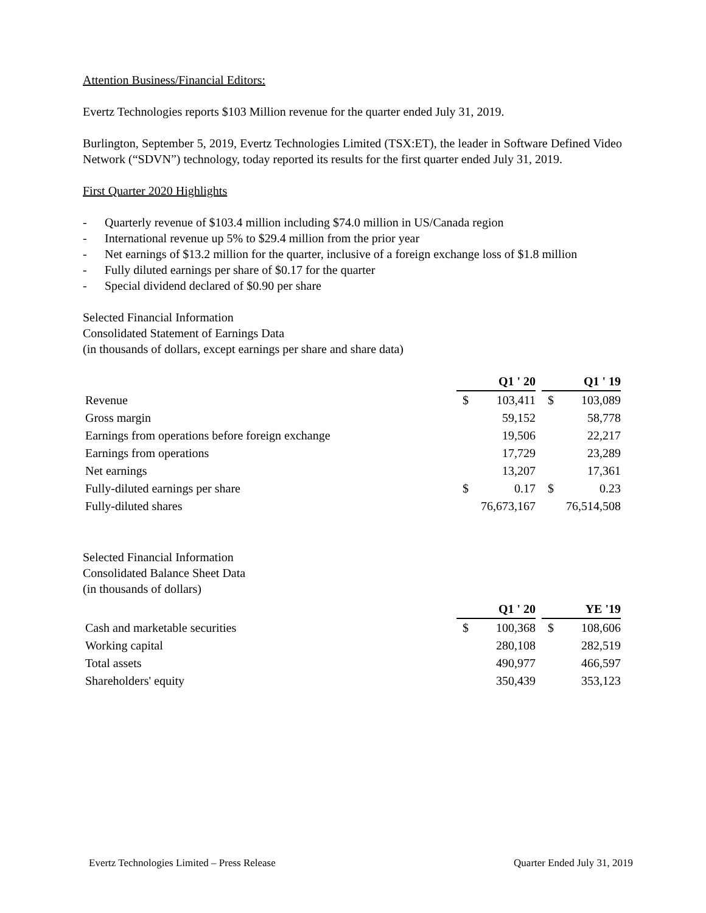Attention Business/Financial Editors:
Evertz Technologies reports $103 Million revenue for the quarter ended July 31, 2019.
Burlington, September 5, 2019, Evertz Technologies Limited (TSX:ET), the leader in Software Defined Video Network (“SDVN”) technology, today reported its results for the first quarter ended July 31, 2019.
First Quarter 2020 Highlights
- Quarterly revenue of $103.4 million including $74.0 million in US/Canada region
- International revenue up 5% to $29.4 million from the prior year
- Net earnings of $13.2 million for the quarter, inclusive of a foreign exchange loss of $1.8 million
- Fully diluted earnings per share of $0.17 for the quarter
- Special dividend declared of $0.90 per share
Selected Financial Information
Consolidated Statement of Earnings Data
(in thousands of dollars, except earnings per share and share data)
| | Q1 ' 20 | | | Q1 ' 19 | |
| Revenue | $ | 103,411 | | $ | 103,089 |
| Gross margin | | 59,152 | | | 58,778 |
| Earnings from operations before foreign exchange | | 19,506 | | | 22,217 |
| Earnings from operations | | 17,729 | | | 23,289 |
| Net earnings | | 13,207 | | | 17,361 |
| Fully-diluted earnings per share | $ | 0.17 | | $ | 0.23 |
| Fully-diluted shares | 76,673,167 | | | 76,514,508 | |
Selected Financial Information
Consolidated Balance Sheet Data
(in thousands of dollars)
| | Q1 ' 20 | | | YE '19 | |
| Cash and marketable securities | $ | 100,368 | | $ | 108,606 |
| Working capital | | 280,108 | | | 282,519 |
| Total assets | | 490,977 | | | 466,597 |
| Shareholders' equity | | 350,439 | | | 353,123 |
Evertz Technologies Limited – Press Release Quarter Ended July 31, 2019